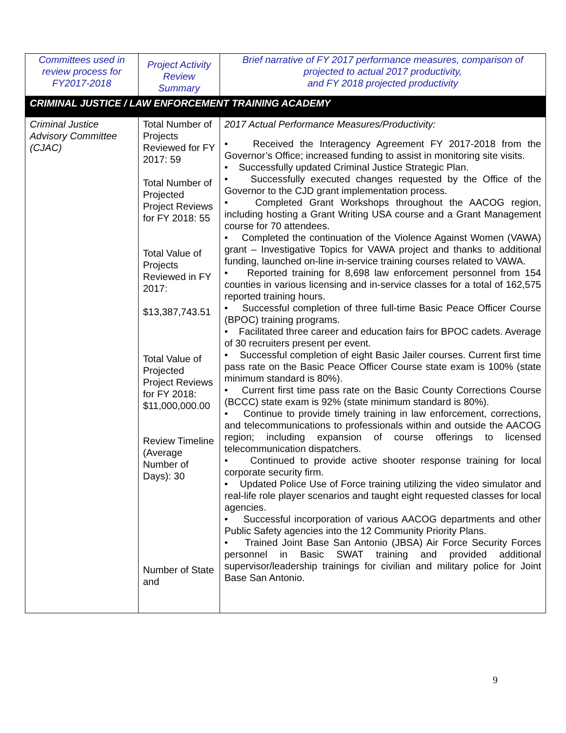| Committees used in review process for FY2017-2018 | Project Activity Review Summary | Brief narrative of FY 2017 performance measures, comparison of projected to actual 2017 productivity, and FY 2018 projected productivity |
| --- | --- | --- |
| CRIMINAL JUSTICE / LAW ENFORCEMENT TRAINING ACADEMY | | |
| Criminal Justice Advisory Committee (CJAC) | Total Number of Projects Reviewed for FY 2017: 59 Total Number of Projected Project Reviews for FY 2018: 55 Total Value of Projects Reviewed in FY 2017: $13,387,743.51 Total Value of Projected Project Reviews for FY 2018: $11,000,000.00 Review Timeline (Average Number of Days): 30 Number of State and | 2017 Actual Performance Measures/Productivity: • Received the Interagency Agreement FY 2017-2018 from the Governor’s Office; increased funding to assist in monitoring site visits. • Successfully updated Criminal Justice Strategic Plan. • Successfully executed changes requested by the Office of the Governor to the CJD grant implementation process. • Completed Grant Workshops throughout the AACOG region, including hosting a Grant Writing USA course and a Grant Management course for 70 attendees. • Completed the continuation of the Violence Against Women (VAWA) grant – Investigative Topics for VAWA project and thanks to additional funding, launched on-line in-service training courses related to VAWA. • Reported training for 8,698 law enforcement personnel from 154 counties in various licensing and in-service classes for a total of 162,575 reported training hours. • Successful completion of three full-time Basic Peace Officer Course (BPOC) training programs. • Facilitated three career and education fairs for BPOC cadets. Average of 30 recruiters present per event. • Successful completion of eight Basic Jailer courses. Current first time pass rate on the Basic Peace Officer Course state exam is 100% (state minimum standard is 80%). • Current first time pass rate on the Basic County Corrections Course (BCCC) state exam is 92% (state minimum standard is 80%). • Continue to provide timely training in law enforcement, corrections, and telecommunications to professionals within and outside the AACOG region; including expansion of course offerings to licensed telecommunication dispatchers. • Continued to provide active shooter response training for local corporate security firm. • Updated Police Use of Force training utilizing the video simulator and real-life role player scenarios and taught eight requested classes for local agencies. • Successful incorporation of various AACOG departments and other Public Safety agencies into the 12 Community Priority Plans. • Trained Joint Base San Antonio (JBSA) Air Force Security Forces personnel in Basic SWAT training and provided additional supervisor/leadership trainings for civilian and military police for Joint Base San Antonio. |
9